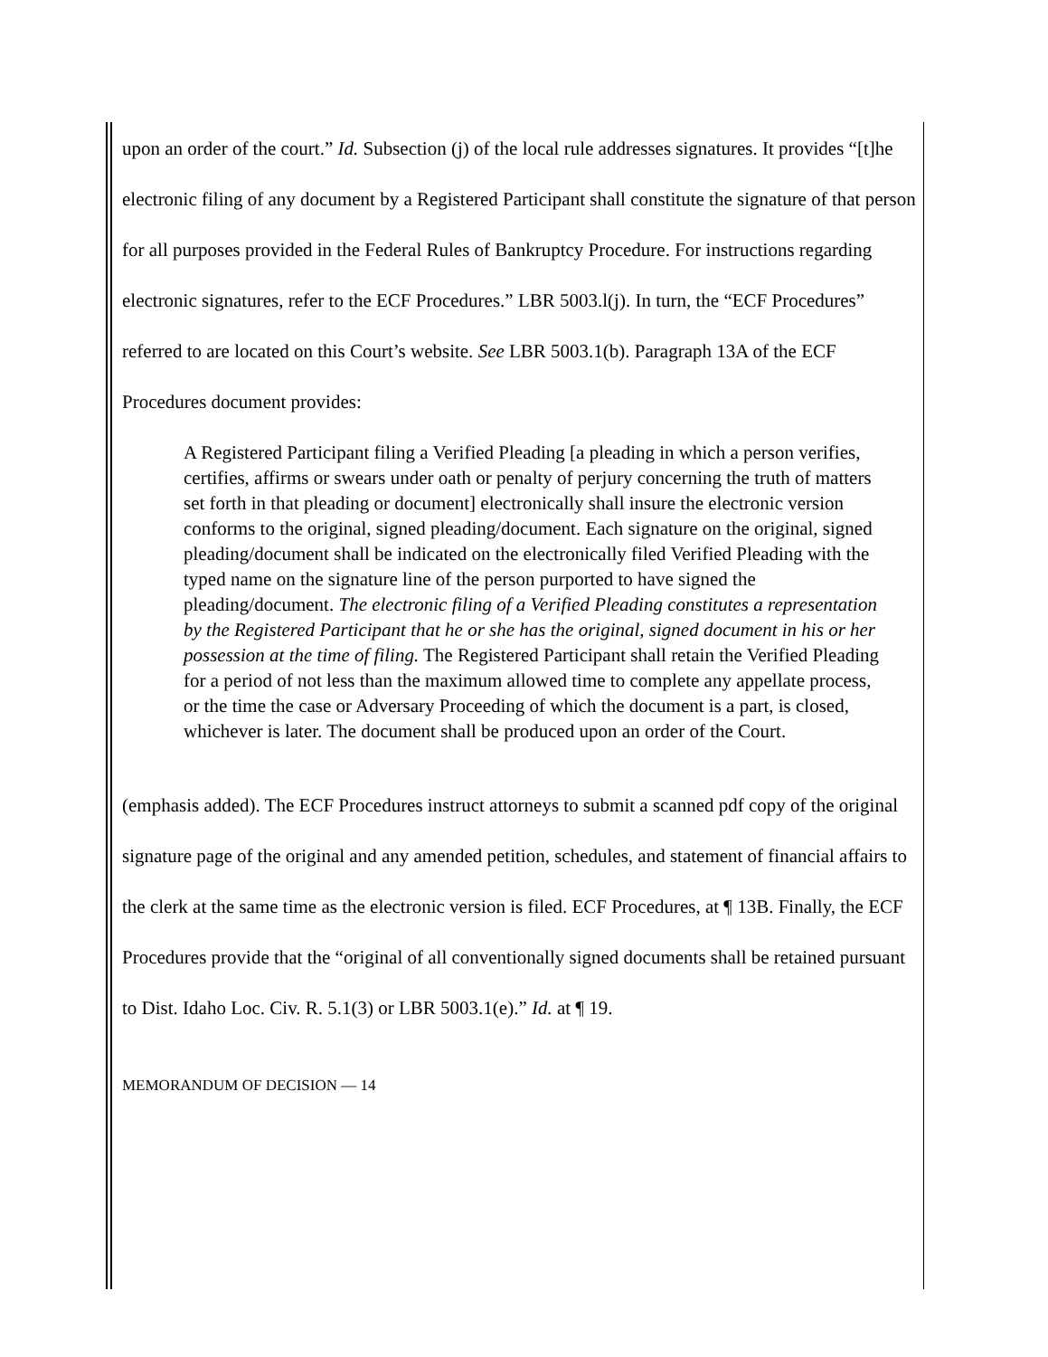upon an order of the court.” Id. Subsection (j) of the local rule addresses signatures. It provides “[t]he electronic filing of any document by a Registered Participant shall constitute the signature of that person for all purposes provided in the Federal Rules of Bankruptcy Procedure. For instructions regarding electronic signatures, refer to the ECF Procedures.” LBR 5003.l(j). In turn, the “ECF Procedures” referred to are located on this Court’s website. See LBR 5003.1(b). Paragraph 13A of the ECF Procedures document provides:
A Registered Participant filing a Verified Pleading [a pleading in which a person verifies, certifies, affirms or swears under oath or penalty of perjury concerning the truth of matters set forth in that pleading or document] electronically shall insure the electronic version conforms to the original, signed pleading/document. Each signature on the original, signed pleading/document shall be indicated on the electronically filed Verified Pleading with the typed name on the signature line of the person purported to have signed the pleading/document. The electronic filing of a Verified Pleading constitutes a representation by the Registered Participant that he or she has the original, signed document in his or her possession at the time of filing. The Registered Participant shall retain the Verified Pleading for a period of not less than the maximum allowed time to complete any appellate process, or the time the case or Adversary Proceeding of which the document is a part, is closed, whichever is later. The document shall be produced upon an order of the Court.
(emphasis added). The ECF Procedures instruct attorneys to submit a scanned pdf copy of the original signature page of the original and any amended petition, schedules, and statement of financial affairs to the clerk at the same time as the electronic version is filed. ECF Procedures, at ¶ 13B. Finally, the ECF Procedures provide that the “original of all conventionally signed documents shall be retained pursuant to Dist. Idaho Loc. Civ. R. 5.1(3) or LBR 5003.1(e).” Id. at ¶ 19.
MEMORANDUM OF DECISION — 14